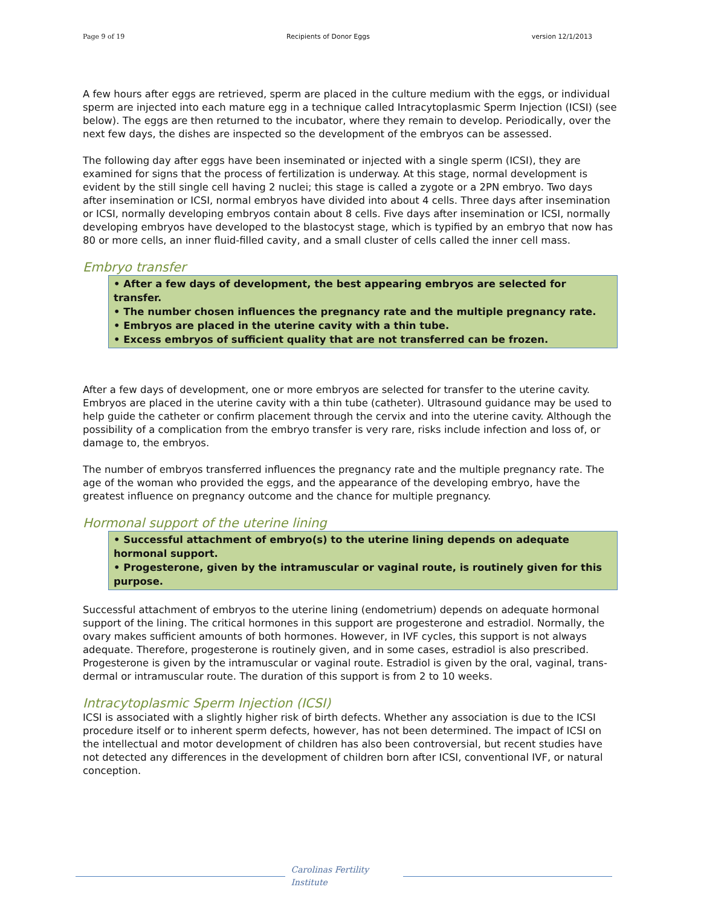Page 9 of 19 Recipients of Donor Eggs version 12/1/2013
A few hours after eggs are retrieved, sperm are placed in the culture medium with the eggs, or individual sperm are injected into each mature egg in a technique called Intracytoplasmic Sperm Injection (ICSI) (see below). The eggs are then returned to the incubator, where they remain to develop. Periodically, over the next few days, the dishes are inspected so the development of the embryos can be assessed.
The following day after eggs have been inseminated or injected with a single sperm (ICSI), they are examined for signs that the process of fertilization is underway. At this stage, normal development is evident by the still single cell having 2 nuclei; this stage is called a zygote or a 2PN embryo. Two days after insemination or ICSI, normal embryos have divided into about 4 cells. Three days after insemination or ICSI, normally developing embryos contain about 8 cells. Five days after insemination or ICSI, normally developing embryos have developed to the blastocyst stage, which is typified by an embryo that now has 80 or more cells, an inner fluid-filled cavity, and a small cluster of cells called the inner cell mass.
Embryo transfer
• After a few days of development, the best appearing embryos are selected for transfer.
• The number chosen influences the pregnancy rate and the multiple pregnancy rate.
• Embryos are placed in the uterine cavity with a thin tube.
• Excess embryos of sufficient quality that are not transferred can be frozen.
After a few days of development, one or more embryos are selected for transfer to the uterine cavity. Embryos are placed in the uterine cavity with a thin tube (catheter). Ultrasound guidance may be used to help guide the catheter or confirm placement through the cervix and into the uterine cavity. Although the possibility of a complication from the embryo transfer is very rare, risks include infection and loss of, or damage to, the embryos.
The number of embryos transferred influences the pregnancy rate and the multiple pregnancy rate. The age of the woman who provided the eggs, and the appearance of the developing embryo, have the greatest influence on pregnancy outcome and the chance for multiple pregnancy.
Hormonal support of the uterine lining
• Successful attachment of embryo(s) to the uterine lining depends on adequate hormonal support.
• Progesterone, given by the intramuscular or vaginal route, is routinely given for this purpose.
Successful attachment of embryos to the uterine lining (endometrium) depends on adequate hormonal support of the lining. The critical hormones in this support are progesterone and estradiol. Normally, the ovary makes sufficient amounts of both hormones. However, in IVF cycles, this support is not always adequate. Therefore, progesterone is routinely given, and in some cases, estradiol is also prescribed. Progesterone is given by the intramuscular or vaginal route. Estradiol is given by the oral, vaginal, trans-dermal or intramuscular route. The duration of this support is from 2 to 10 weeks.
Intracytoplasmic Sperm Injection (ICSI)
ICSI is associated with a slightly higher risk of birth defects. Whether any association is due to the ICSI procedure itself or to inherent sperm defects, however, has not been determined. The impact of ICSI on the intellectual and motor development of children has also been controversial, but recent studies have not detected any differences in the development of children born after ICSI, conventional IVF, or natural conception.
Carolinas Fertility Institute